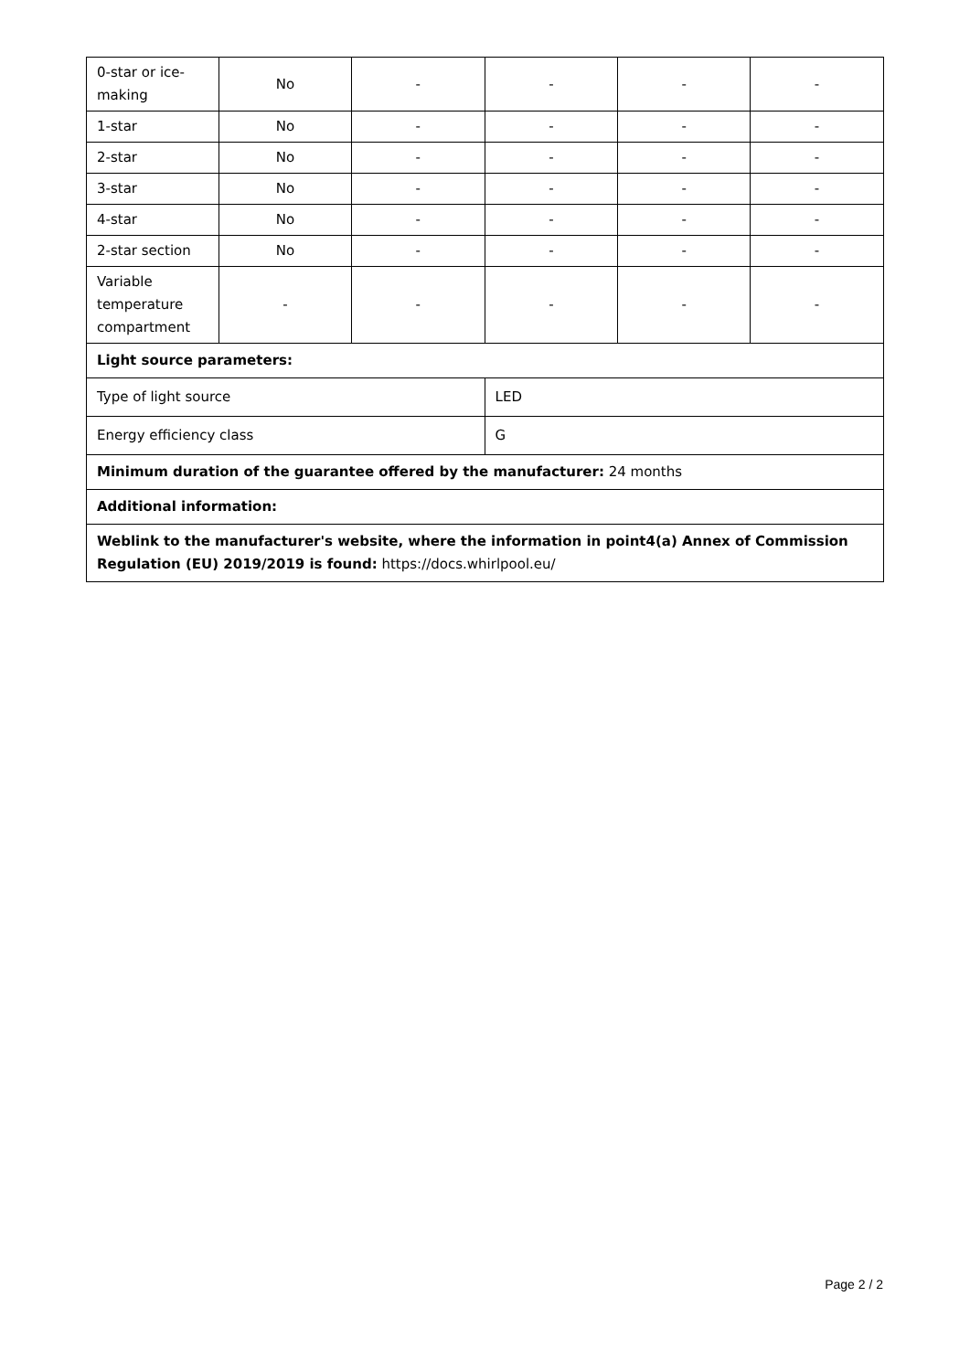| 0-star or ice-making | No | - | - | - | - |
| 1-star | No | - | - | - | - |
| 2-star | No | - | - | - | - |
| 3-star | No | - | - | - | - |
| 4-star | No | - | - | - | - |
| 2-star section | No | - | - | - | - |
| Variable temperature compartment | - | - | - | - | - |
| Light source parameters: | | | | | |
| Type of light source | | | LED | | |
| Energy efficiency class | | | G | | |
| Minimum duration of the guarantee offered by the manufacturer: 24 months | | | | | |
| Additional information: | | | | | |
| Weblink to the manufacturer's website, where the information in point4(a) Annex of Commission Regulation (EU) 2019/2019 is found: https://docs.whirlpool.eu/ | | | | | |
Page 2 / 2